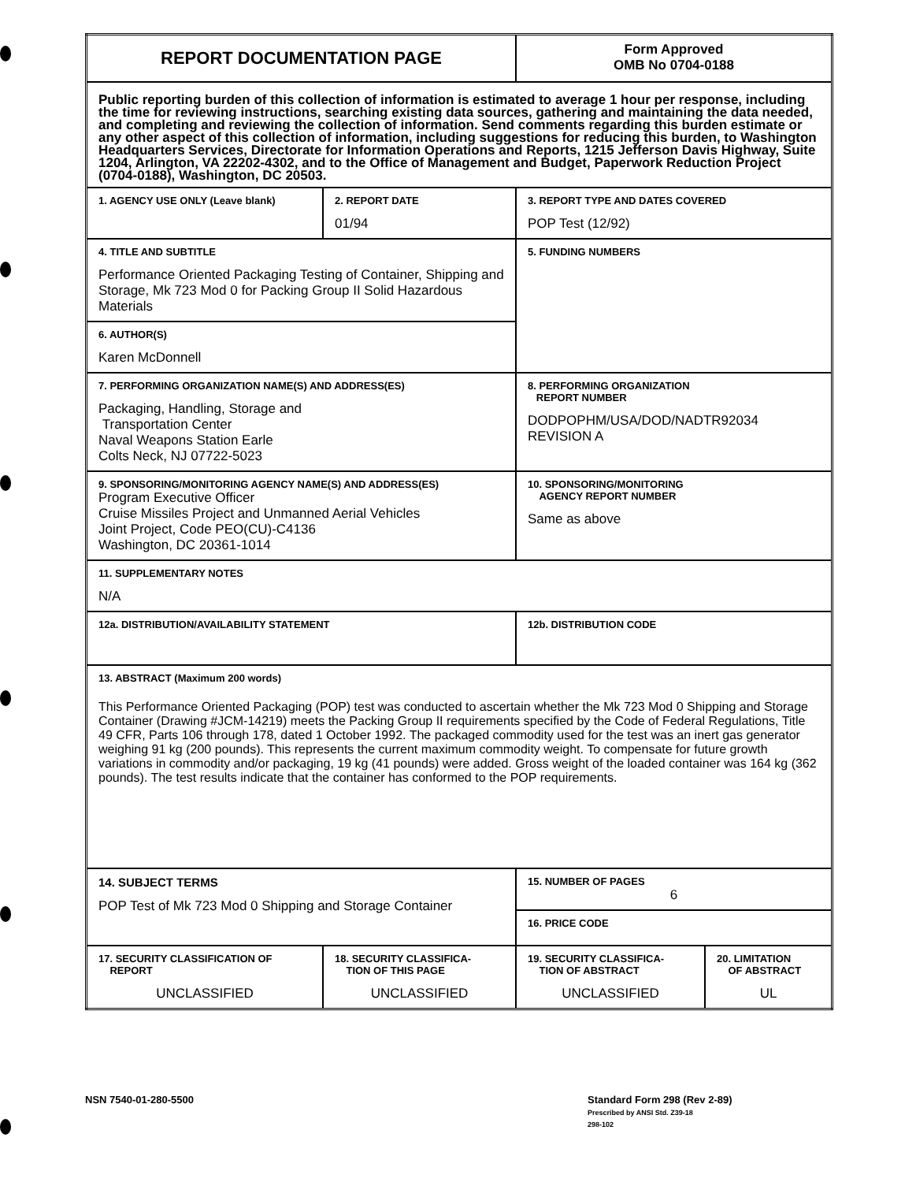| REPORT DOCUMENTATION PAGE | | Form Approved OMB No 0704-0188 | |
| Public reporting burden of this collection of information is estimated to average 1 hour per response, including the time for reviewing instructions, searching existing data sources, gathering and maintaining the data needed, and completing and reviewing the collection of information. Send comments regarding this burden estimate or any other aspect of this collection of information, including suggestions for reducing this burden, to Washington Headquarters Services, Directorate for Information Operations and Reports, 1215 Jefferson Davis Highway, Suite 1204, Arlington, VA 22202-4302, and to the Office of Management and Budget, Paperwork Reduction Project (0704-0188), Washington, DC 20503. | | | |
| 1. AGENCY USE ONLY (Leave blank) | 2. REPORT DATE 01/94 | 3. REPORT TYPE AND DATES COVERED POP Test (12/92) | |
| 4. TITLE AND SUBTITLE Performance Oriented Packaging Testing of Container, Shipping and Storage, Mk 723 Mod 0 for Packing Group II Solid Hazardous Materials | | 5. FUNDING NUMBERS | |
| 6. AUTHOR(S) Karen McDonnell | | | |
| 7. PERFORMING ORGANIZATION NAME(S) AND ADDRESS(ES) Packaging, Handling, Storage and Transportation Center Naval Weapons Station Earle Colts Neck, NJ 07722-5023 | | 8. PERFORMING ORGANIZATION REPORT NUMBER DODPOPHM/USA/DOD/NADTR92034 REVISION A | |
| 9. SPONSORING/MONITORING AGENCY NAME(S) AND ADDRESS(ES) Program Executive Officer Cruise Missiles Project and Unmanned Aerial Vehicles Joint Project, Code PEO(CU)-C4136 Washington, DC 20361-1014 | | 10. SPONSORING/MONITORING AGENCY REPORT NUMBER Same as above | |
| 11. SUPPLEMENTARY NOTES N/A | | | |
| 12a. DISTRIBUTION/AVAILABILITY STATEMENT | | 12b. DISTRIBUTION CODE | |
| 13. ABSTRACT (Maximum 200 words) This Performance Oriented Packaging (POP) test was conducted to ascertain whether the Mk 723 Mod 0 Shipping and Storage Container (Drawing #JCM-14219) meets the Packing Group II requirements specified by the Code of Federal Regulations, Title 49 CFR, Parts 106 through 178, dated 1 October 1992. The packaged commodity used for the test was an inert gas generator weighing 91 kg (200 pounds). This represents the current maximum commodity weight. To compensate for future growth variations in commodity and/or packaging, 19 kg (41 pounds) were added. Gross weight of the loaded container was 164 kg (362 pounds). The test results indicate that the container has conformed to the POP requirements. | | | |
| 14. SUBJECT TERMS POP Test of Mk 723 Mod 0 Shipping and Storage Container | | 15. NUMBER OF PAGES 6 | |
| | | 16. PRICE CODE | |
| 17. SECURITY CLASSIFICATION OF REPORT UNCLASSIFIED | 18. SECURITY CLASSIFICA- TION OF THIS PAGE UNCLASSIFIED | 19. SECURITY CLASSIFICA- TION OF ABSTRACT UNCLASSIFIED | 20. LIMITATION OF ABSTRACT UL |
NSN 7540-01-280-5500
Standard Form 298 (Rev 2-89)
Prescribed by ANSI Std. Z39-18
298-102